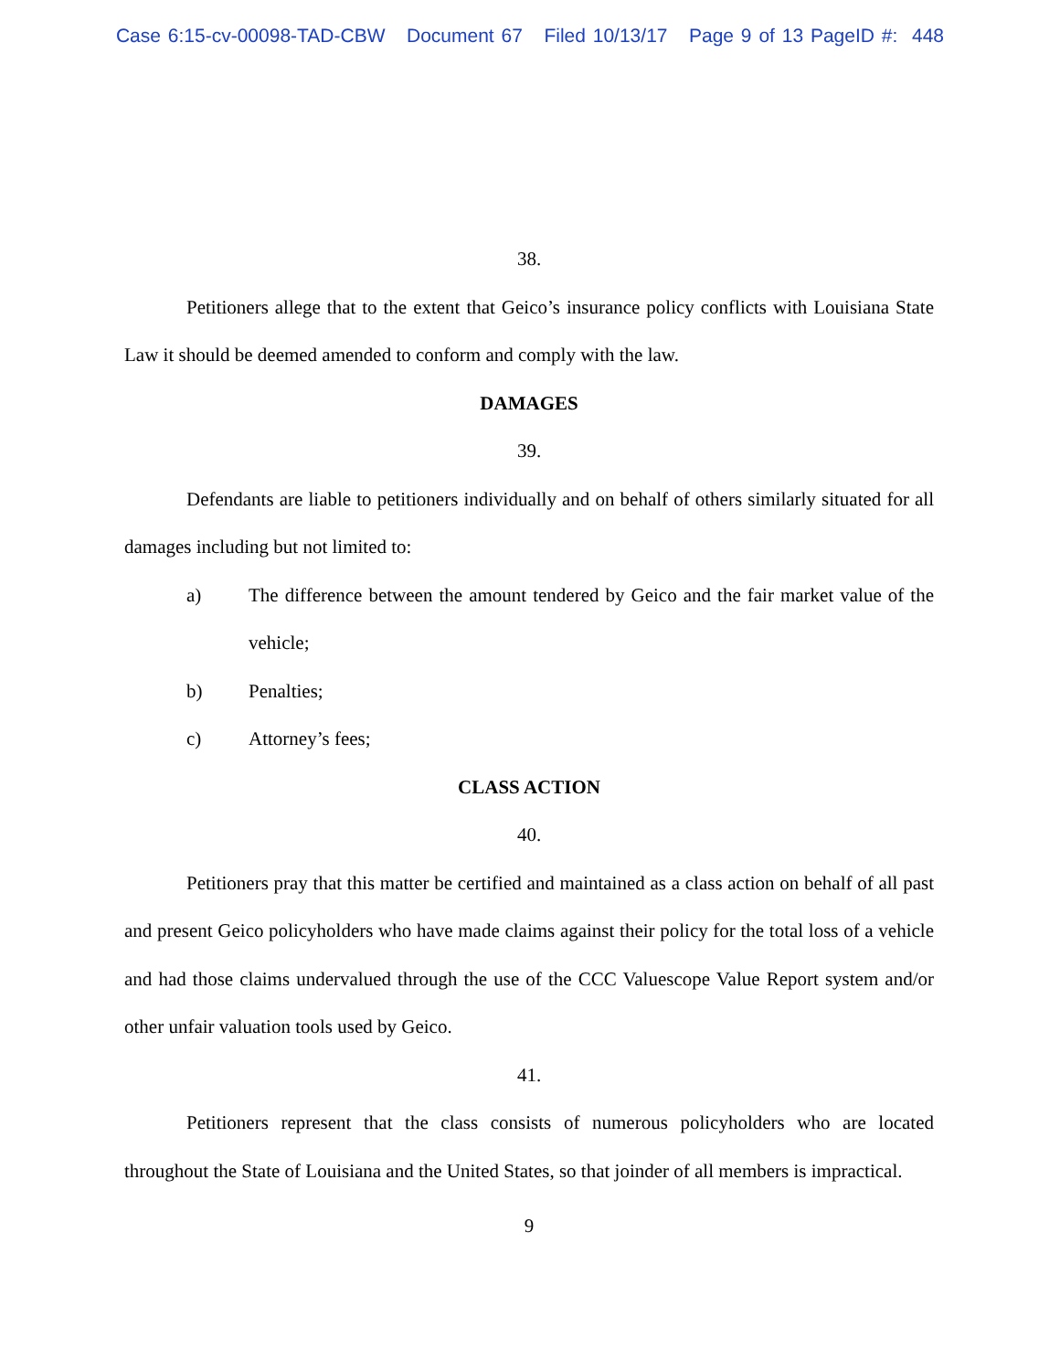Case 6:15-cv-00098-TAD-CBW Document 67 Filed 10/13/17 Page 9 of 13 PageID #: 448
38.
Petitioners allege that to the extent that Geico’s insurance policy conflicts with Louisiana State Law it should be deemed amended to conform and comply with the law.
DAMAGES
39.
Defendants are liable to petitioners individually and on behalf of others similarly situated for all damages including but not limited to:
a) The difference between the amount tendered by Geico and the fair market value of the vehicle;
b) Penalties;
c) Attorney’s fees;
CLASS ACTION
40.
Petitioners pray that this matter be certified and maintained as a class action on behalf of all past and present Geico policyholders who have made claims against their policy for the total loss of a vehicle and had those claims undervalued through the use of the CCC Valuescope Value Report system and/or other unfair valuation tools used by Geico.
41.
Petitioners represent that the class consists of numerous policyholders who are located throughout the State of Louisiana and the United States, so that joinder of all members is impractical.
9